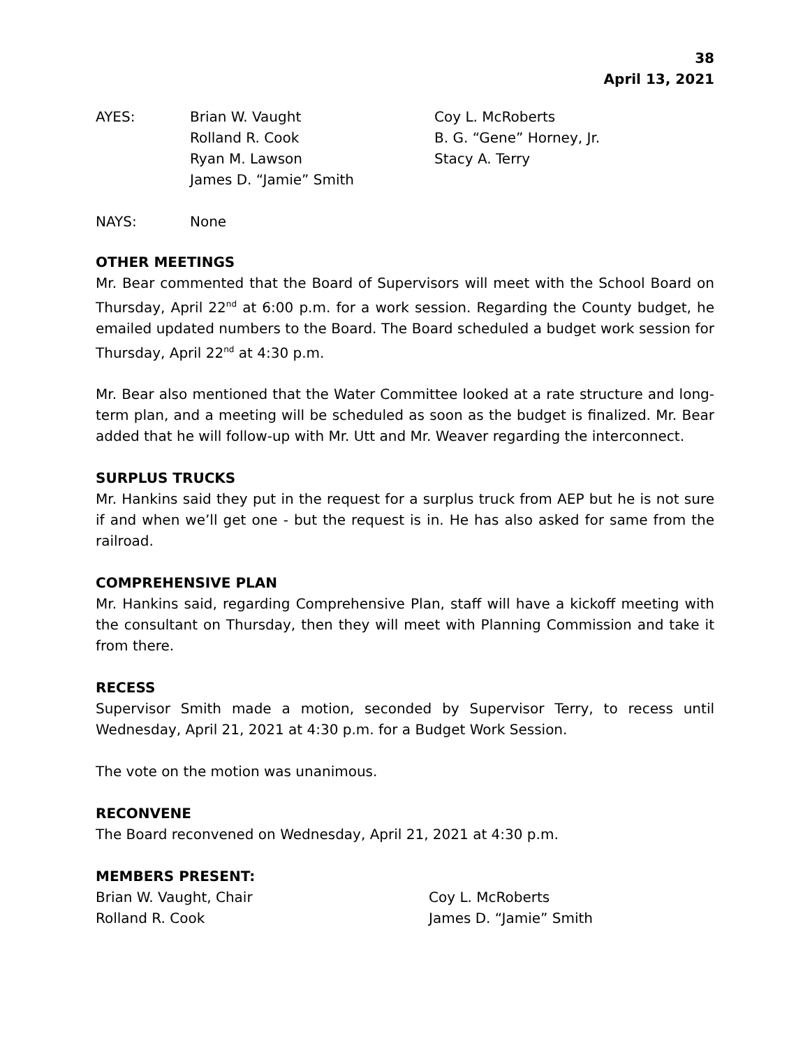38
April 13, 2021
AYES: Brian W. Vaught Coy L. McRoberts
Rolland R. Cook B. G. “Gene” Horney, Jr.
Ryan M. Lawson Stacy A. Terry
James D. “Jamie” Smith
NAYS: None
OTHER MEETINGS
Mr. Bear commented that the Board of Supervisors will meet with the School Board on Thursday, April 22<sup>nd</sup> at 6:00 p.m. for a work session. Regarding the County budget, he emailed updated numbers to the Board. The Board scheduled a budget work session for Thursday, April 22<sup>nd</sup> at 4:30 p.m.
Mr. Bear also mentioned that the Water Committee looked at a rate structure and long-term plan, and a meeting will be scheduled as soon as the budget is finalized. Mr. Bear added that he will follow-up with Mr. Utt and Mr. Weaver regarding the interconnect.
SURPLUS TRUCKS
Mr. Hankins said they put in the request for a surplus truck from AEP but he is not sure if and when we’ll get one - but the request is in. He has also asked for same from the railroad.
COMPREHENSIVE PLAN
Mr. Hankins said, regarding Comprehensive Plan, staff will have a kickoff meeting with the consultant on Thursday, then they will meet with Planning Commission and take it from there.
RECESS
Supervisor Smith made a motion, seconded by Supervisor Terry, to recess until Wednesday, April 21, 2021 at 4:30 p.m. for a Budget Work Session.
The vote on the motion was unanimous.
RECONVENE
The Board reconvened on Wednesday, April 21, 2021 at 4:30 p.m.
MEMBERS PRESENT:
Brian W. Vaught, Chair Coy L. McRoberts
Rolland R. Cook James D. “Jamie” Smith